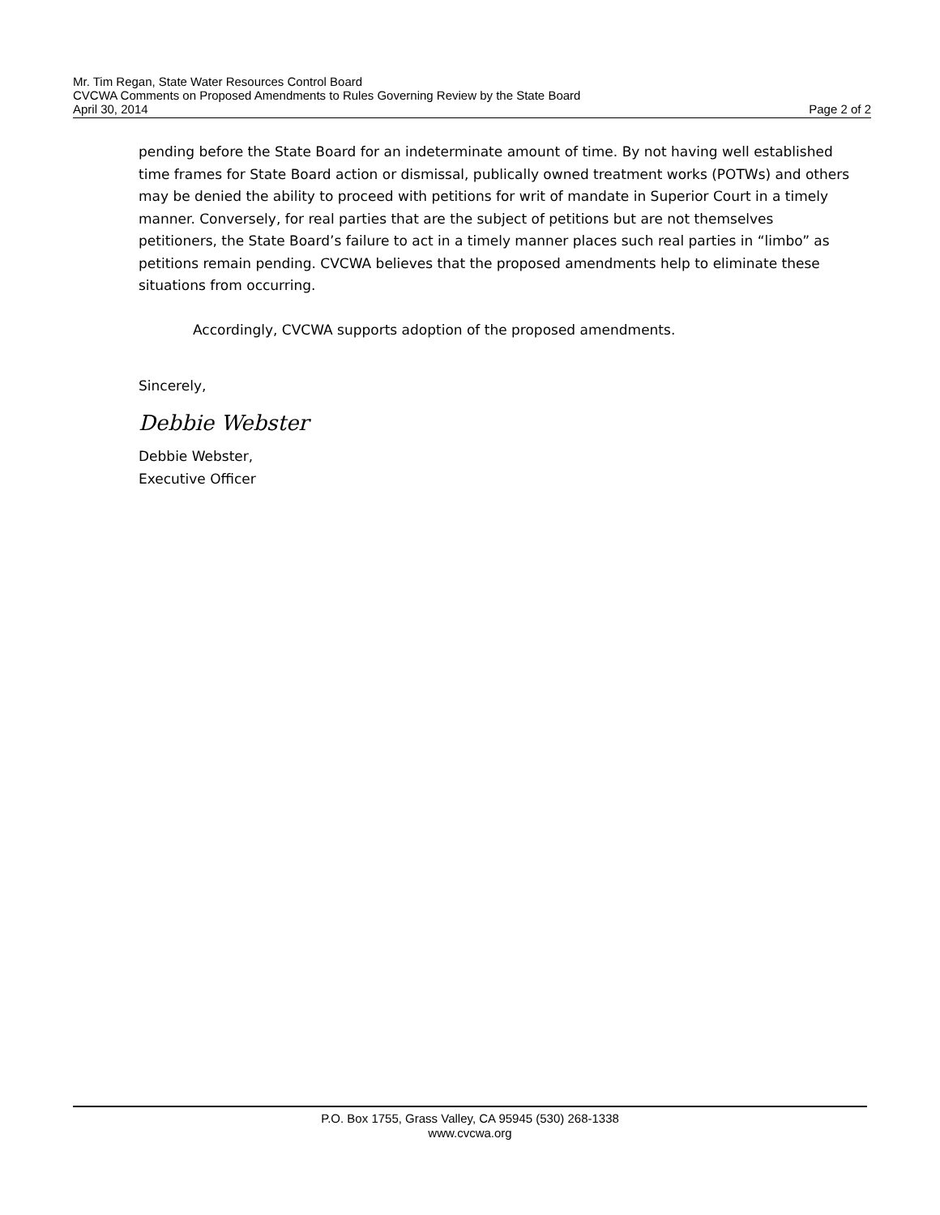Mr. Tim Regan, State Water Resources Control Board
CVCWA Comments on Proposed Amendments to Rules Governing Review by the State Board
April 30, 2014 Page 2 of 2
pending before the State Board for an indeterminate amount of time. By not having well established time frames for State Board action or dismissal, publically owned treatment works (POTWs) and others may be denied the ability to proceed with petitions for writ of mandate in Superior Court in a timely manner. Conversely, for real parties that are the subject of petitions but are not themselves petitioners, the State Board’s failure to act in a timely manner places such real parties in “limbo” as petitions remain pending. CVCWA believes that the proposed amendments help to eliminate these situations from occurring.
Accordingly, CVCWA supports adoption of the proposed amendments.
Sincerely,
Debbie Webster
Debbie Webster,
Executive Officer
P.O. Box 1755, Grass Valley, CA 95945 (530) 268-1338
www.cvcwa.org